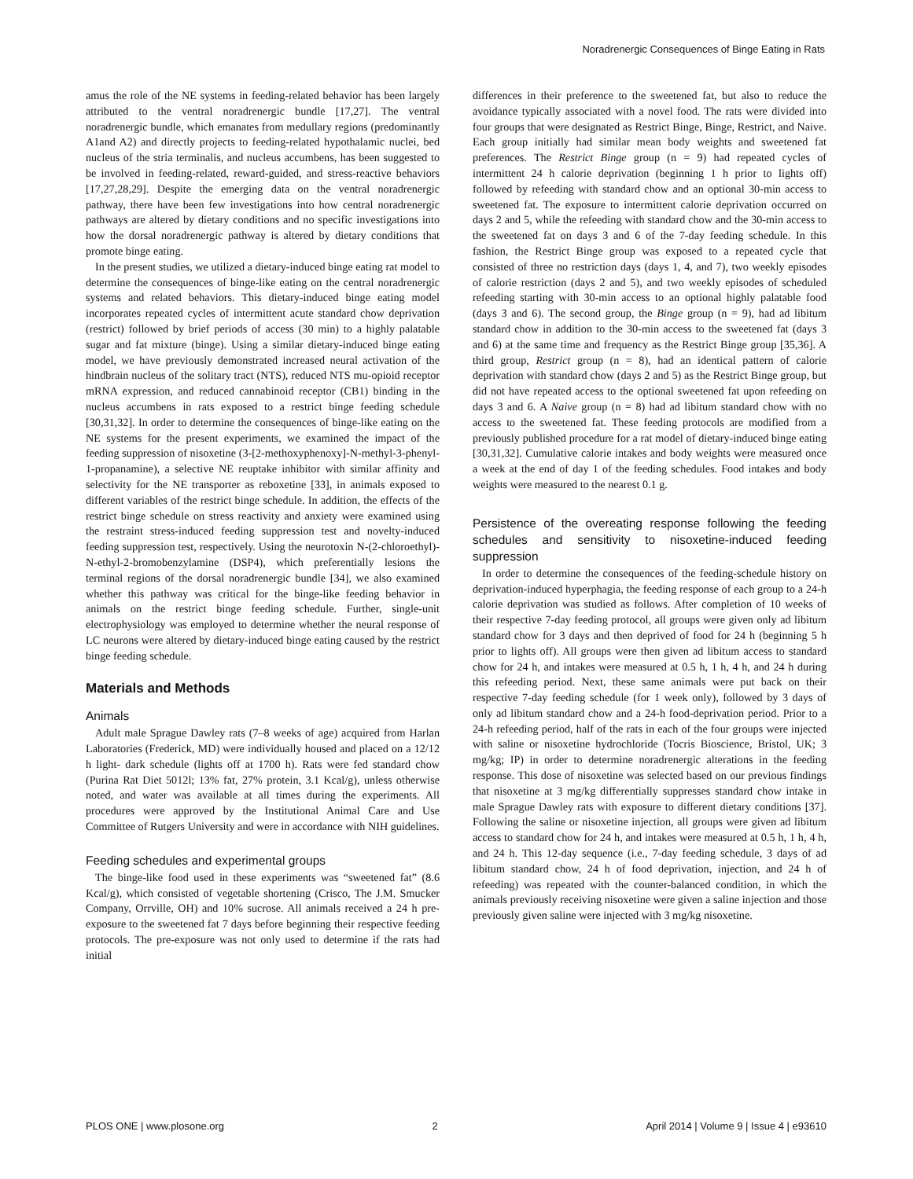Noradrenergic Consequences of Binge Eating in Rats
amus the role of the NE systems in feeding-related behavior has been largely attributed to the ventral noradrenergic bundle [17,27]. The ventral noradrenergic bundle, which emanates from medullary regions (predominantly A1and A2) and directly projects to feeding-related hypothalamic nuclei, bed nucleus of the stria terminalis, and nucleus accumbens, has been suggested to be involved in feeding-related, reward-guided, and stress-reactive behaviors [17,27,28,29]. Despite the emerging data on the ventral noradrenergic pathway, there have been few investigations into how central noradrenergic pathways are altered by dietary conditions and no specific investigations into how the dorsal noradrenergic pathway is altered by dietary conditions that promote binge eating.
In the present studies, we utilized a dietary-induced binge eating rat model to determine the consequences of binge-like eating on the central noradrenergic systems and related behaviors. This dietary-induced binge eating model incorporates repeated cycles of intermittent acute standard chow deprivation (restrict) followed by brief periods of access (30 min) to a highly palatable sugar and fat mixture (binge). Using a similar dietary-induced binge eating model, we have previously demonstrated increased neural activation of the hindbrain nucleus of the solitary tract (NTS), reduced NTS mu-opioid receptor mRNA expression, and reduced cannabinoid receptor (CB1) binding in the nucleus accumbens in rats exposed to a restrict binge feeding schedule [30,31,32]. In order to determine the consequences of binge-like eating on the NE systems for the present experiments, we examined the impact of the feeding suppression of nisoxetine (3-[2-methoxyphenoxy]-N-methyl-3-phenyl-1-propanamine), a selective NE reuptake inhibitor with similar affinity and selectivity for the NE transporter as reboxetine [33], in animals exposed to different variables of the restrict binge schedule. In addition, the effects of the restrict binge schedule on stress reactivity and anxiety were examined using the restraint stress-induced feeding suppression test and novelty-induced feeding suppression test, respectively. Using the neurotoxin N-(2-chloroethyl)-N-ethyl-2-bromobenzylamine (DSP4), which preferentially lesions the terminal regions of the dorsal noradrenergic bundle [34], we also examined whether this pathway was critical for the binge-like feeding behavior in animals on the restrict binge feeding schedule. Further, single-unit electrophysiology was employed to determine whether the neural response of LC neurons were altered by dietary-induced binge eating caused by the restrict binge feeding schedule.
Materials and Methods
Animals
Adult male Sprague Dawley rats (7–8 weeks of age) acquired from Harlan Laboratories (Frederick, MD) were individually housed and placed on a 12/12 h light- dark schedule (lights off at 1700 h). Rats were fed standard chow (Purina Rat Diet 5012l; 13% fat, 27% protein, 3.1 Kcal/g), unless otherwise noted, and water was available at all times during the experiments. All procedures were approved by the Institutional Animal Care and Use Committee of Rutgers University and were in accordance with NIH guidelines.
Feeding schedules and experimental groups
The binge-like food used in these experiments was “sweetened fat” (8.6 Kcal/g), which consisted of vegetable shortening (Crisco, The J.M. Smucker Company, Orrville, OH) and 10% sucrose. All animals received a 24 h pre-exposure to the sweetened fat 7 days before beginning their respective feeding protocols. The pre-exposure was not only used to determine if the rats had initial
differences in their preference to the sweetened fat, but also to reduce the avoidance typically associated with a novel food. The rats were divided into four groups that were designated as Restrict Binge, Binge, Restrict, and Naive. Each group initially had similar mean body weights and sweetened fat preferences. The Restrict Binge group (n = 9) had repeated cycles of intermittent 24 h calorie deprivation (beginning 1 h prior to lights off) followed by refeeding with standard chow and an optional 30-min access to sweetened fat. The exposure to intermittent calorie deprivation occurred on days 2 and 5, while the refeeding with standard chow and the 30-min access to the sweetened fat on days 3 and 6 of the 7-day feeding schedule. In this fashion, the Restrict Binge group was exposed to a repeated cycle that consisted of three no restriction days (days 1, 4, and 7), two weekly episodes of calorie restriction (days 2 and 5), and two weekly episodes of scheduled refeeding starting with 30-min access to an optional highly palatable food (days 3 and 6). The second group, the Binge group (n = 9), had ad libitum standard chow in addition to the 30-min access to the sweetened fat (days 3 and 6) at the same time and frequency as the Restrict Binge group [35,36]. A third group, Restrict group (n = 8), had an identical pattern of calorie deprivation with standard chow (days 2 and 5) as the Restrict Binge group, but did not have repeated access to the optional sweetened fat upon refeeding on days 3 and 6. A Naive group (n = 8) had ad libitum standard chow with no access to the sweetened fat. These feeding protocols are modified from a previously published procedure for a rat model of dietary-induced binge eating [30,31,32]. Cumulative calorie intakes and body weights were measured once a week at the end of day 1 of the feeding schedules. Food intakes and body weights were measured to the nearest 0.1 g.
Persistence of the overeating response following the feeding schedules and sensitivity to nisoxetine-induced feeding suppression
In order to determine the consequences of the feeding-schedule history on deprivation-induced hyperphagia, the feeding response of each group to a 24-h calorie deprivation was studied as follows. After completion of 10 weeks of their respective 7-day feeding protocol, all groups were given only ad libitum standard chow for 3 days and then deprived of food for 24 h (beginning 5 h prior to lights off). All groups were then given ad libitum access to standard chow for 24 h, and intakes were measured at 0.5 h, 1 h, 4 h, and 24 h during this refeeding period. Next, these same animals were put back on their respective 7-day feeding schedule (for 1 week only), followed by 3 days of only ad libitum standard chow and a 24-h food-deprivation period. Prior to a 24-h refeeding period, half of the rats in each of the four groups were injected with saline or nisoxetine hydrochloride (Tocris Bioscience, Bristol, UK; 3 mg/kg; IP) in order to determine noradrenergic alterations in the feeding response. This dose of nisoxetine was selected based on our previous findings that nisoxetine at 3 mg/kg differentially suppresses standard chow intake in male Sprague Dawley rats with exposure to different dietary conditions [37]. Following the saline or nisoxetine injection, all groups were given ad libitum access to standard chow for 24 h, and intakes were measured at 0.5 h, 1 h, 4 h, and 24 h. This 12-day sequence (i.e., 7-day feeding schedule, 3 days of ad libitum standard chow, 24 h of food deprivation, injection, and 24 h of refeeding) was repeated with the counter-balanced condition, in which the animals previously receiving nisoxetine were given a saline injection and those previously given saline were injected with 3 mg/kg nisoxetine.
PLOS ONE | www.plosone.org 2 April 2014 | Volume 9 | Issue 4 | e93610